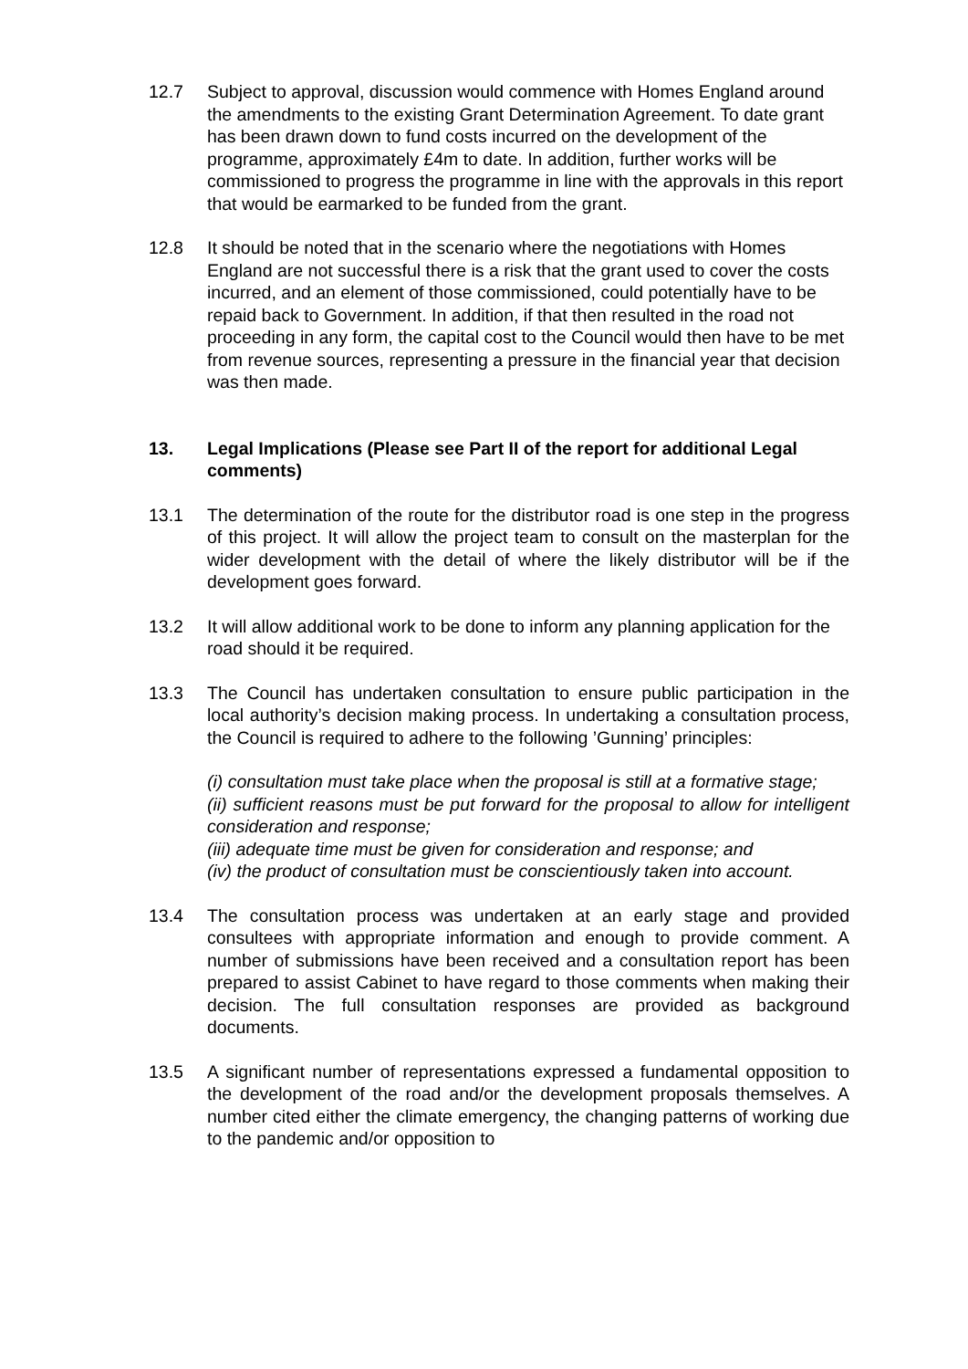12.7 Subject to approval, discussion would commence with Homes England around the amendments to the existing Grant Determination Agreement. To date grant has been drawn down to fund costs incurred on the development of the programme, approximately £4m to date. In addition, further works will be commissioned to progress the programme in line with the approvals in this report that would be earmarked to be funded from the grant.
12.8 It should be noted that in the scenario where the negotiations with Homes England are not successful there is a risk that the grant used to cover the costs incurred, and an element of those commissioned, could potentially have to be repaid back to Government. In addition, if that then resulted in the road not proceeding in any form, the capital cost to the Council would then have to be met from revenue sources, representing a pressure in the financial year that decision was then made.
13. Legal Implications (Please see Part II of the report for additional Legal comments)
13.1 The determination of the route for the distributor road is one step in the progress of this project. It will allow the project team to consult on the masterplan for the wider development with the detail of where the likely distributor will be if the development goes forward.
13.2 It will allow additional work to be done to inform any planning application for the road should it be required.
13.3 The Council has undertaken consultation to ensure public participation in the local authority’s decision making process. In undertaking a consultation process, the Council is required to adhere to the following ’Gunning’ principles:
(i) consultation must take place when the proposal is still at a formative stage;
(ii) sufficient reasons must be put forward for the proposal to allow for intelligent consideration and response;
(iii) adequate time must be given for consideration and response; and
(iv) the product of consultation must be conscientiously taken into account.
13.4 The consultation process was undertaken at an early stage and provided consultees with appropriate information and enough to provide comment. A number of submissions have been received and a consultation report has been prepared to assist Cabinet to have regard to those comments when making their decision. The full consultation responses are provided as background documents.
13.5 A significant number of representations expressed a fundamental opposition to the development of the road and/or the development proposals themselves. A number cited either the climate emergency, the changing patterns of working due to the pandemic and/or opposition to